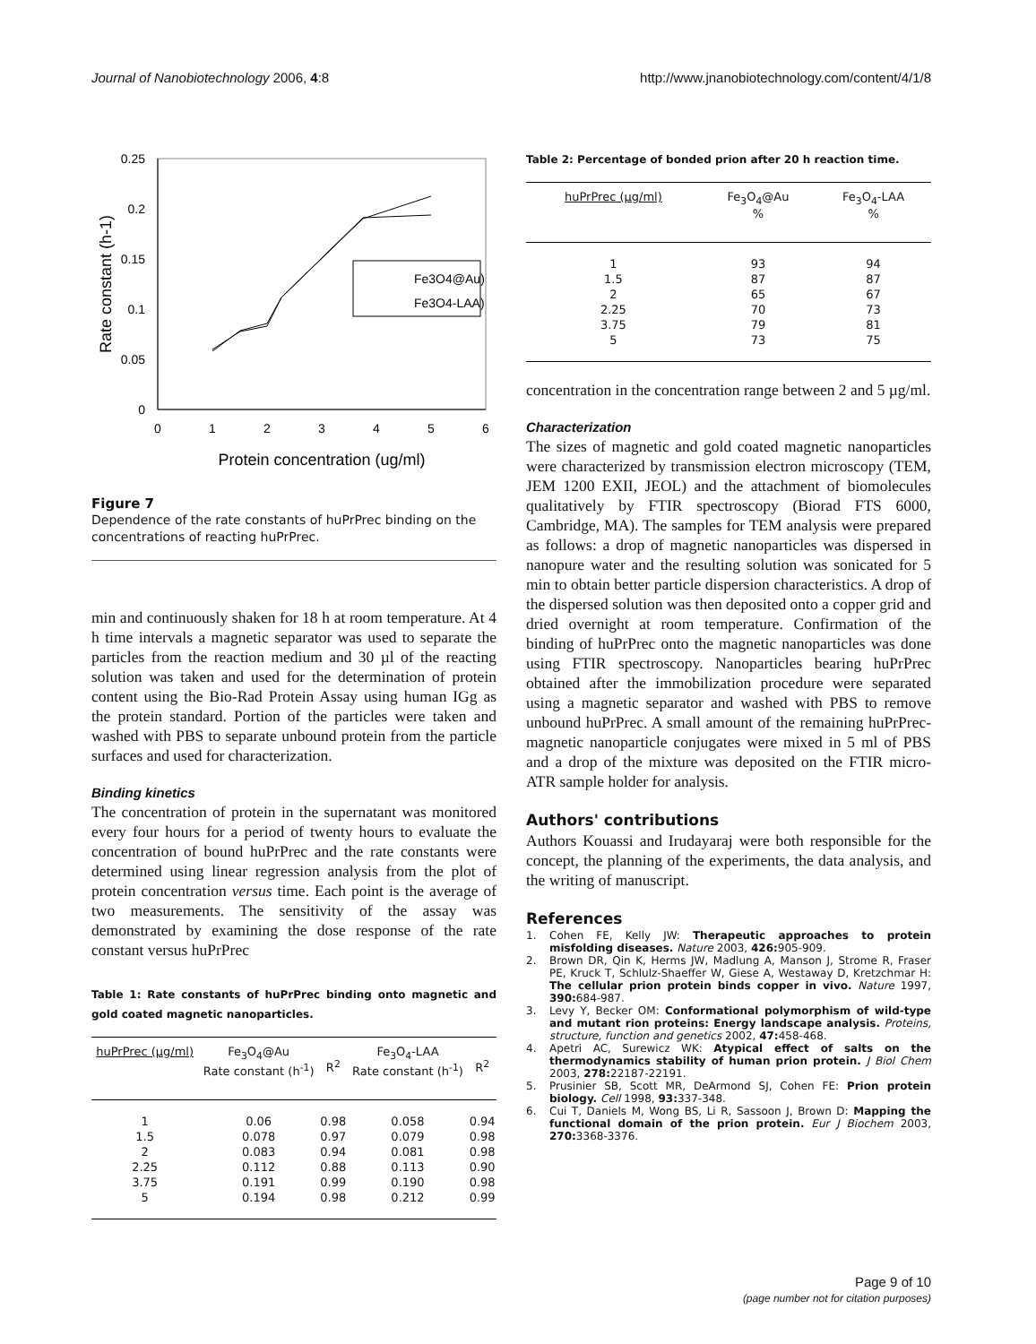Journal of Nanobiotechnology 2006, 4:8 http://www.jnanobiotechnology.com/content/4/1/8
0.25
0.2
0.15
0.1
0.05
0
0
1
2
3
4
5
6
Protein concentration (ug/ml)
Rate constant (h-1)
Fe3O4@Au)
Fe3O4-LAA)
Figure 7
Dependence of the rate constants of huPrPrec binding on the concentrations of reacting huPrPrec.
min and continuously shaken for 18 h at room temperature. At 4 h time intervals a magnetic separator was used to separate the particles from the reaction medium and 30 µl of the reacting solution was taken and used for the determination of protein content using the Bio-Rad Protein Assay using human IGg as the protein standard. Portion of the particles were taken and washed with PBS to separate unbound protein from the particle surfaces and used for characterization.
Binding kinetics
The concentration of protein in the supernatant was monitored every four hours for a period of twenty hours to evaluate the concentration of bound huPrPrec and the rate constants were determined using linear regression analysis from the plot of protein concentration versus time. Each point is the average of two measurements. The sensitivity of the assay was demonstrated by examining the dose response of the rate constant versus huPrPrec
Table 1: Rate constants of huPrPrec binding onto magnetic and gold coated magnetic nanoparticles.
| huPrPrec (µg/ml) | Fe<sub>3</sub>O<sub>4</sub>@Au Rate constant (h<sup>-1</sup>) | R<sup>2</sup> | Fe<sub>3</sub>O<sub>4</sub>-LAA Rate constant (h<sup>-1</sup>) | R<sup>2</sup> |
| --- | --- | --- | --- | --- |
| 1 | 0.06 | 0.98 | 0.058 | 0.94 |
| 1.5 | 0.078 | 0.97 | 0.079 | 0.98 |
| 2 | 0.083 | 0.94 | 0.081 | 0.98 |
| 2.25 | 0.112 | 0.88 | 0.113 | 0.90 |
| 3.75 | 0.191 | 0.99 | 0.190 | 0.98 |
| 5 | 0.194 | 0.98 | 0.212 | 0.99 |
Table 2: Percentage of bonded prion after 20 h reaction time.
| huPrPrec (µg/ml) | Fe<sub>3</sub>O<sub>4</sub>@Au % | Fe<sub>3</sub>O<sub>4</sub>-LAA % |
| --- | --- | --- |
| 1 | 93 | 94 |
| 1.5 | 87 | 87 |
| 2 | 65 | 67 |
| 2.25 | 70 | 73 |
| 3.75 | 79 | 81 |
| 5 | 73 | 75 |
concentration in the concentration range between 2 and 5 µg/ml.
Characterization
The sizes of magnetic and gold coated magnetic nanoparticles were characterized by transmission electron microscopy (TEM, JEM 1200 EXII, JEOL) and the attachment of biomolecules qualitatively by FTIR spectroscopy (Biorad FTS 6000, Cambridge, MA). The samples for TEM analysis were prepared as follows: a drop of magnetic nanoparticles was dispersed in nanopure water and the resulting solution was sonicated for 5 min to obtain better particle dispersion characteristics. A drop of the dispersed solution was then deposited onto a copper grid and dried overnight at room temperature. Confirmation of the binding of huPrPrec onto the magnetic nanoparticles was done using FTIR spectroscopy. Nanoparticles bearing huPrPrec obtained after the immobilization procedure were separated using a magnetic separator and washed with PBS to remove unbound huPrPrec. A small amount of the remaining huPrPrec-magnetic nanoparticle conjugates were mixed in 5 ml of PBS and a drop of the mixture was deposited on the FTIR micro-ATR sample holder for analysis.
Authors' contributions
Authors Kouassi and Irudayaraj were both responsible for the concept, the planning of the experiments, the data analysis, and the writing of manuscript.
References
1. Cohen FE, Kelly JW: Therapeutic approaches to protein misfolding diseases. Nature 2003, 426: 905-909.
2. Brown DR, Qin K, Herms JW, Madlung A, Manson J, Strome R, Fraser PE, Kruck T, Schlulz-Shaeffer W, Giese A, Westaway D, Kretzchmar H: The cellular prion protein binds copper in vivo. Nature 1997, 390: 684-987.
3. Levy Y, Becker OM: Conformational polymorphism of wild-type and mutant rion proteins: Energy landscape analysis. Proteins, structure, function and genetics 2002, 47: 458-468.
4. Apetri AC, Surewicz WK: Atypical effect of salts on the thermodynamics stability of human prion protein. J Biol Chem 2003, 278: 22187-22191.
5. Prusinier SB, Scott MR, DeArmond SJ, Cohen FE: Prion protein biology. Cell 1998, 93: 337-348.
6. Cui T, Daniels M, Wong BS, Li R, Sassoon J, Brown D: Mapping the functional domain of the prion protein. Eur J Biochem 2003, 270: 3368-3376.
Page 9 of 10
(page number not for citation purposes)